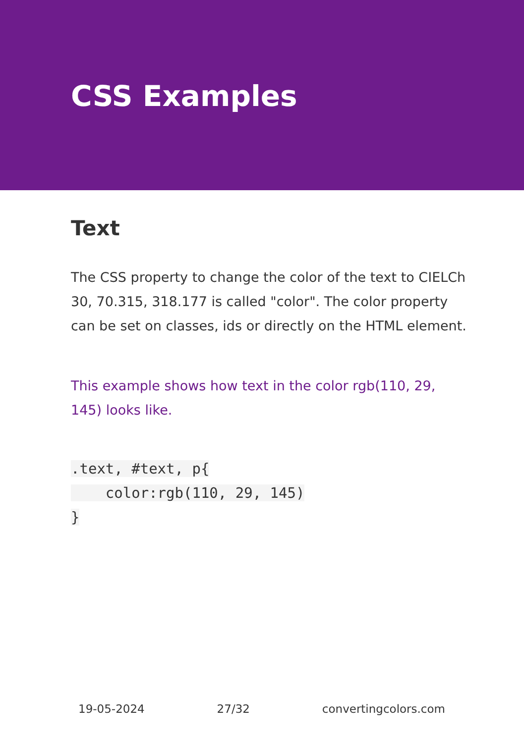CSS Examples
Text
The CSS property to change the color of the text to CIELCh 30, 70.315, 318.177 is called "color". The color property can be set on classes, ids or directly on the HTML element.
This example shows how text in the color rgb(110, 29, 145) looks like.
.text, #text, p{
    color:rgb(110, 29, 145)
}
19-05-2024 27/32 convertingcolors.com